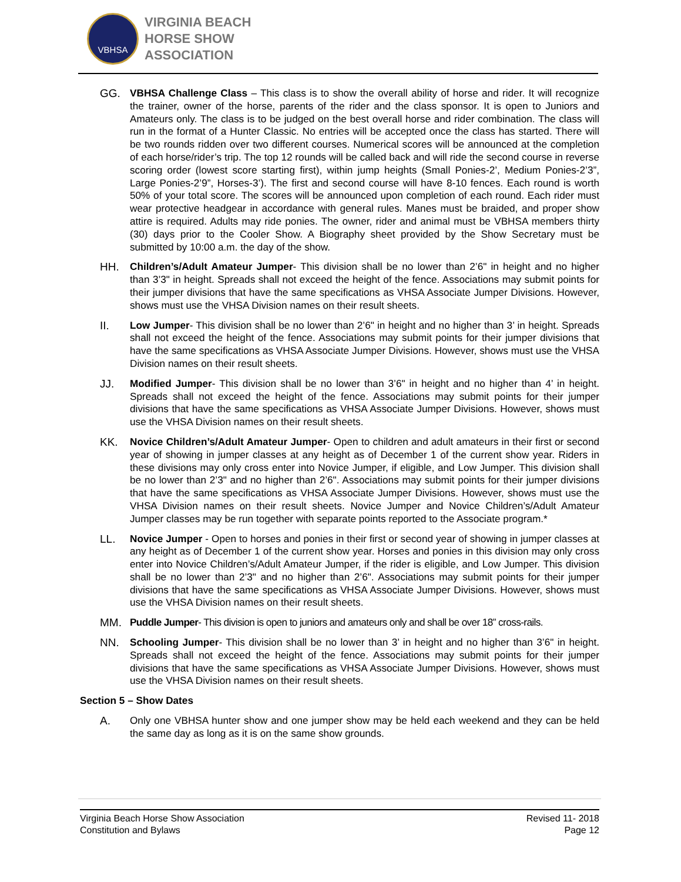VBHSA
VIRGINIA BEACH
HORSE SHOW
ASSOCIATION
GG. VBHSA Challenge Class – This class is to show the overall ability of horse and rider. It will recognize the trainer, owner of the horse, parents of the rider and the class sponsor. It is open to Juniors and Amateurs only. The class is to be judged on the best overall horse and rider combination. The class will run in the format of a Hunter Classic. No entries will be accepted once the class has started. There will be two rounds ridden over two different courses. Numerical scores will be announced at the completion of each horse/rider’s trip. The top 12 rounds will be called back and will ride the second course in reverse scoring order (lowest score starting first), within jump heights (Small Ponies-2’, Medium Ponies-2’3”, Large Ponies-2’9”, Horses-3’). The first and second course will have 8-10 fences. Each round is worth 50% of your total score. The scores will be announced upon completion of each round. Each rider must wear protective headgear in accordance with general rules. Manes must be braided, and proper show attire is required. Adults may ride ponies. The owner, rider and animal must be VBHSA members thirty (30) days prior to the Cooler Show. A Biography sheet provided by the Show Secretary must be submitted by 10:00 a.m. the day of the show.
HH. Children’s/Adult Amateur Jumper- This division shall be no lower than 2’6" in height and no higher than 3’3" in height. Spreads shall not exceed the height of the fence. Associations may submit points for their jumper divisions that have the same specifications as VHSA Associate Jumper Divisions. However, shows must use the VHSA Division names on their result sheets.
II. Low Jumper- This division shall be no lower than 2’6" in height and no higher than 3’ in height. Spreads shall not exceed the height of the fence. Associations may submit points for their jumper divisions that have the same specifications as VHSA Associate Jumper Divisions. However, shows must use the VHSA Division names on their result sheets.
JJ. Modified Jumper- This division shall be no lower than 3’6" in height and no higher than 4’ in height. Spreads shall not exceed the height of the fence. Associations may submit points for their jumper divisions that have the same specifications as VHSA Associate Jumper Divisions. However, shows must use the VHSA Division names on their result sheets.
KK. Novice Children’s/Adult Amateur Jumper- Open to children and adult amateurs in their first or second year of showing in jumper classes at any height as of December 1 of the current show year. Riders in these divisions may only cross enter into Novice Jumper, if eligible, and Low Jumper. This division shall be no lower than 2’3" and no higher than 2’6". Associations may submit points for their jumper divisions that have the same specifications as VHSA Associate Jumper Divisions. However, shows must use the VHSA Division names on their result sheets. Novice Jumper and Novice Children’s/Adult Amateur Jumper classes may be run together with separate points reported to the Associate program.*
LL. Novice Jumper - Open to horses and ponies in their first or second year of showing in jumper classes at any height as of December 1 of the current show year. Horses and ponies in this division may only cross enter into Novice Children’s/Adult Amateur Jumper, if the rider is eligible, and Low Jumper. This division shall be no lower than 2’3" and no higher than 2’6". Associations may submit points for their jumper divisions that have the same specifications as VHSA Associate Jumper Divisions. However, shows must use the VHSA Division names on their result sheets.
MM. Puddle Jumper- This division is open to juniors and amateurs only and shall be over 18” cross-rails.
NN. Schooling Jumper- This division shall be no lower than 3’ in height and no higher than 3’6" in height. Spreads shall not exceed the height of the fence. Associations may submit points for their jumper divisions that have the same specifications as VHSA Associate Jumper Divisions. However, shows must use the VHSA Division names on their result sheets.
Section 5 – Show Dates
A. Only one VBHSA hunter show and one jumper show may be held each weekend and they can be held the same day as long as it is on the same show grounds.
Virginia Beach Horse Show Association
Constitution and Bylaws
Revised 11- 2018
Page 12